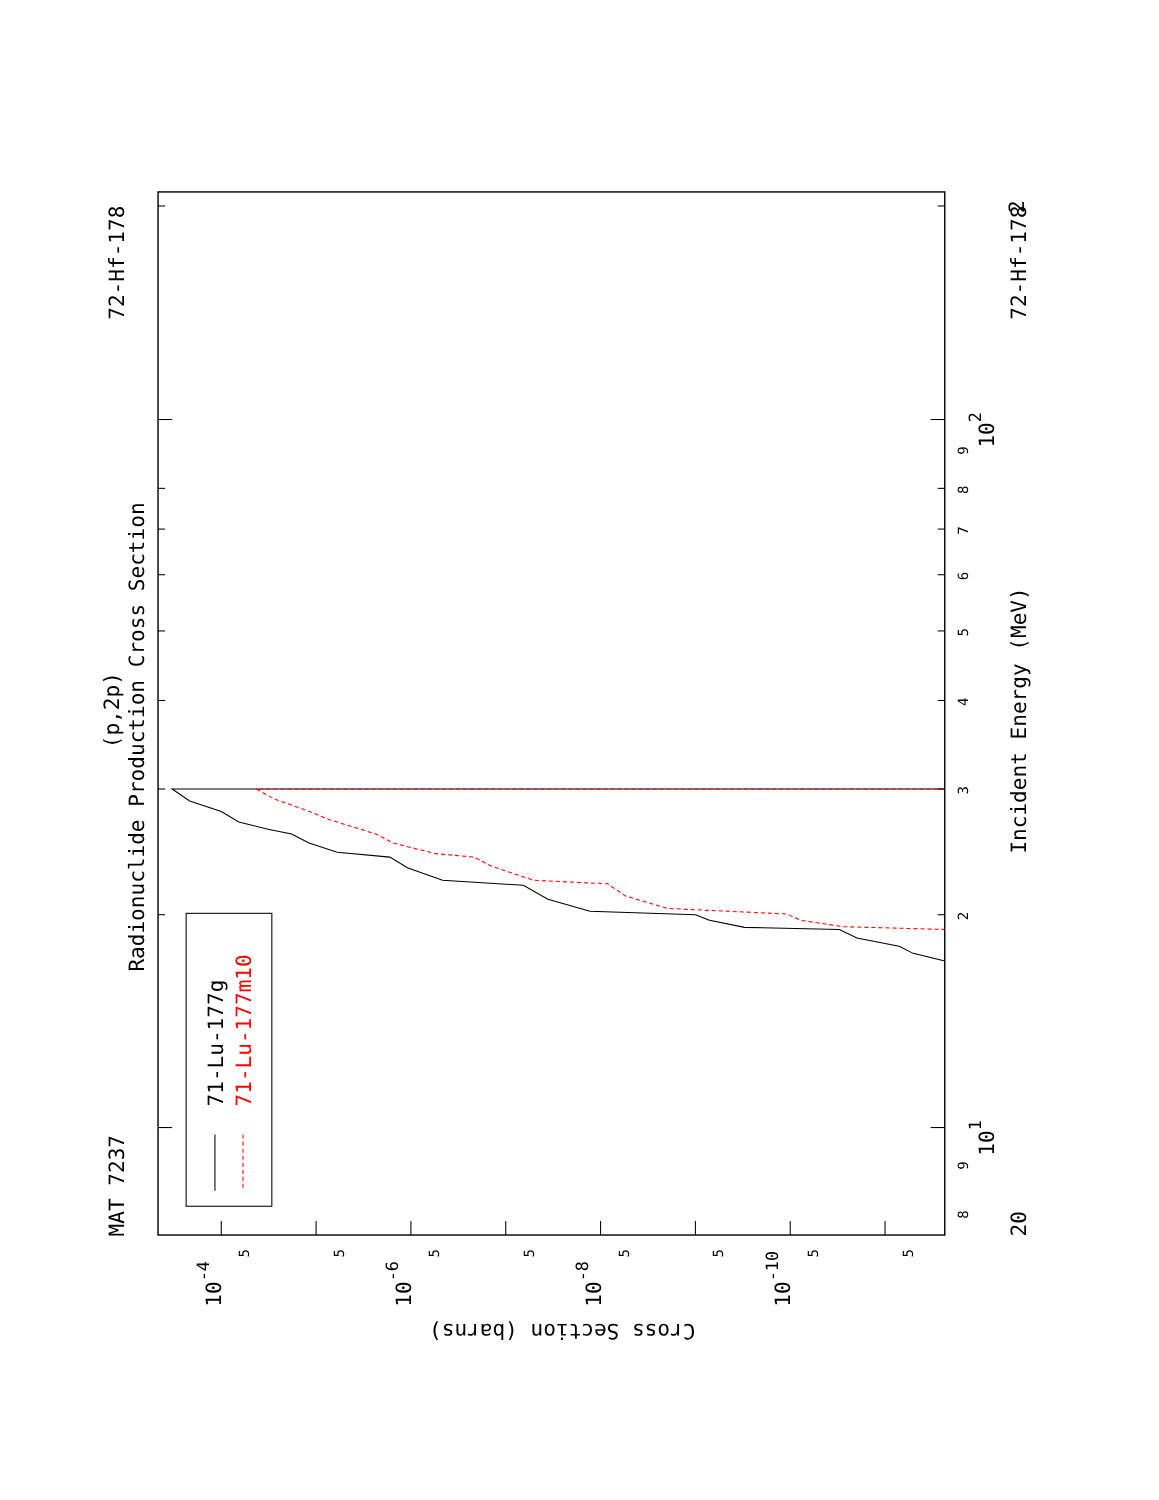Radionuclide Production Cross Section
(p,2p)
MAT 7237
72-Hf-178
72-Hf-178
Incident Energy (MeV)
71-Lu-177g
71-Lu-177m10
Cross Section (barns)
20
101
102
2
10-4
10-6
10-8
10-10
8
9
2
3
4
5
6
7
8
9
5
5
5
5
5
5
5
5